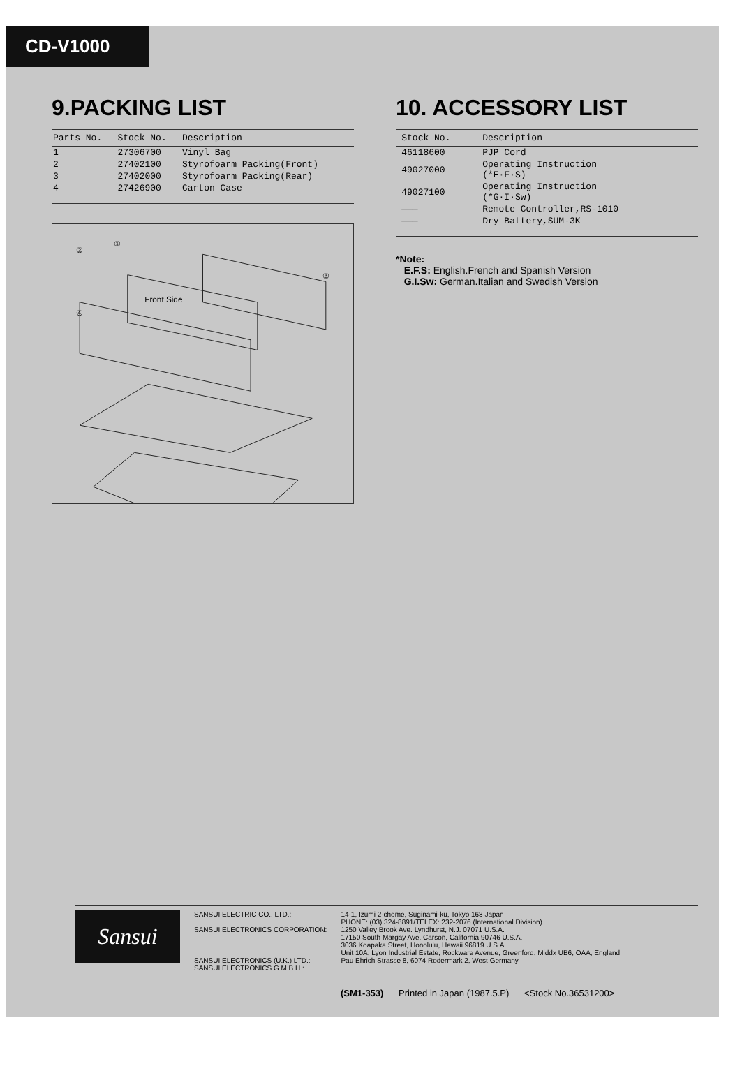CD-V1000
9.PACKING LIST
| Parts No. | Stock No. | Description |
| --- | --- | --- |
| 1 | 27306700 | Vinyl Bag |
| 2 | 27402100 | Styrofoarm Packing(Front) |
| 3 | 27402000 | Styrofoarm Packing(Rear) |
| 4 | 27426900 | Carton Case |
②
①
③
④
Front Side
10. ACCESSORY LIST
| | Stock No. | Description |
| --- | --- | --- |
| | 46118600 | PJP Cord |
| | 49027000 | Operating Instruction (*E·F·S) |
| | 49027100 | Operating Instruction (*G·I·Sw) |
| | ——— | Remote Controller,RS-1010 |
| | ——— | Dry Battery,SUM-3K |
*Note:
E.F.S: English.French and Spanish Version
G.I.Sw: German.Italian and Swedish Version
Sansui
SANSUI ELECTRIC CO., LTD.:
SANSUI ELECTRONICS CORPORATION:
SANSUI ELECTRONICS (U.K.) LTD.:
SANSUI ELECTRONICS G.M.B.H.:
14-1, Izumi 2-chome, Suginami-ku, Tokyo 168 Japan
PHONE: (03) 324-8891/TELEX: 232-2076 (International Division)
1250 Valley Brook Ave. Lyndhurst, N.J. 07071 U.S.A.
17150 South Margay Ave. Carson, California 90746 U.S.A.
3036 Koapaka Street, Honolulu, Hawaii 96819 U.S.A.
Unit 10A, Lyon Industrial Estate, Rockware Avenue, Greenford, Middx UB6, OAA, England
Pau Ehrich Strasse 8, 6074 Rodermark 2, West Germany
(SM1-353) Printed in Japan (1987.5.P) <Stock No.36531200>